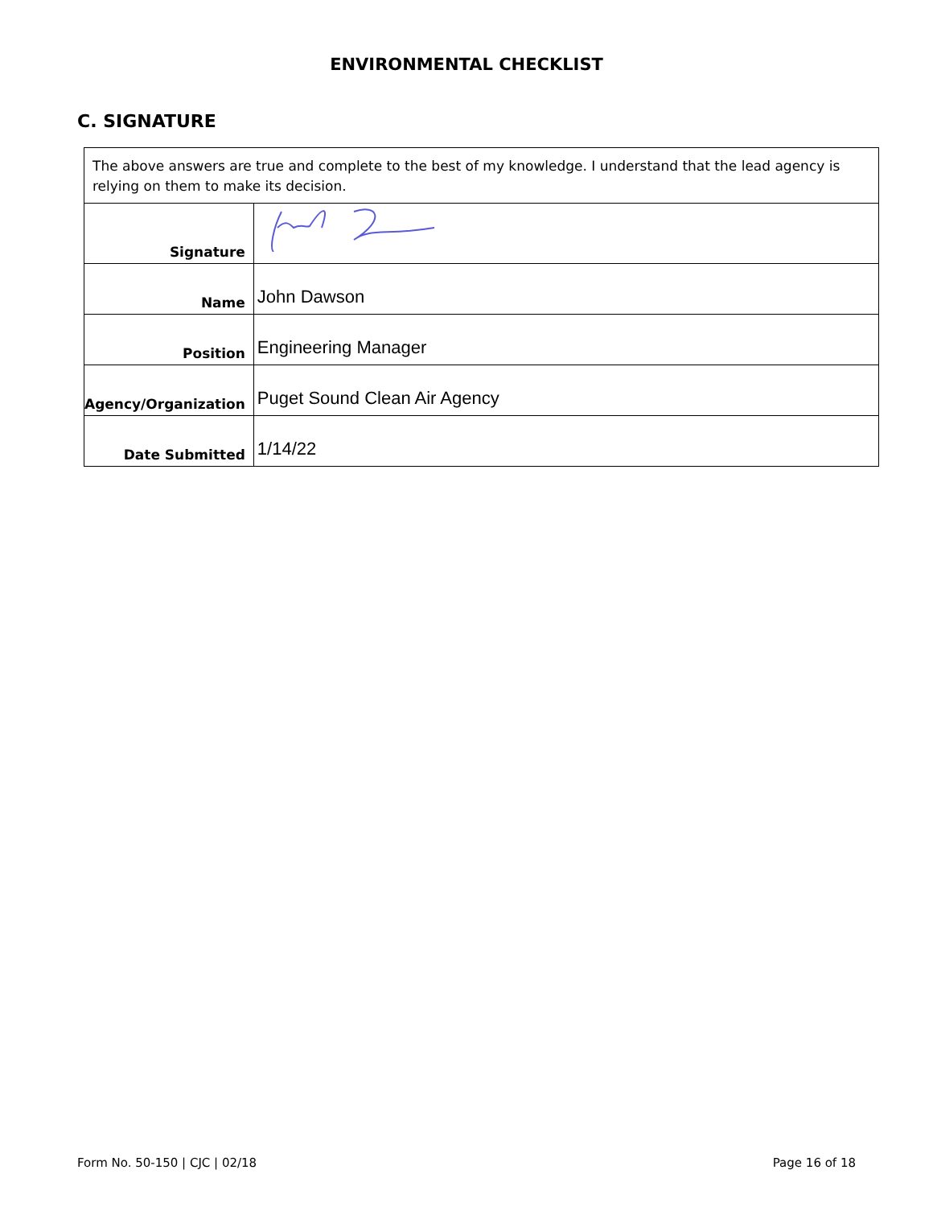ENVIRONMENTAL CHECKLIST
C. SIGNATURE
| The above answers are true and complete to the best of my knowledge. I understand that the lead agency is relying on them to make its decision. | |
| Signature | |
| Name | John Dawson |
| Position | Engineering Manager |
| Agency/Organization | Puget Sound Clean Air Agency |
| Date Submitted | 1/14/22 |
Form No. 50-150 | CJC | 02/18 Page 16 of 18